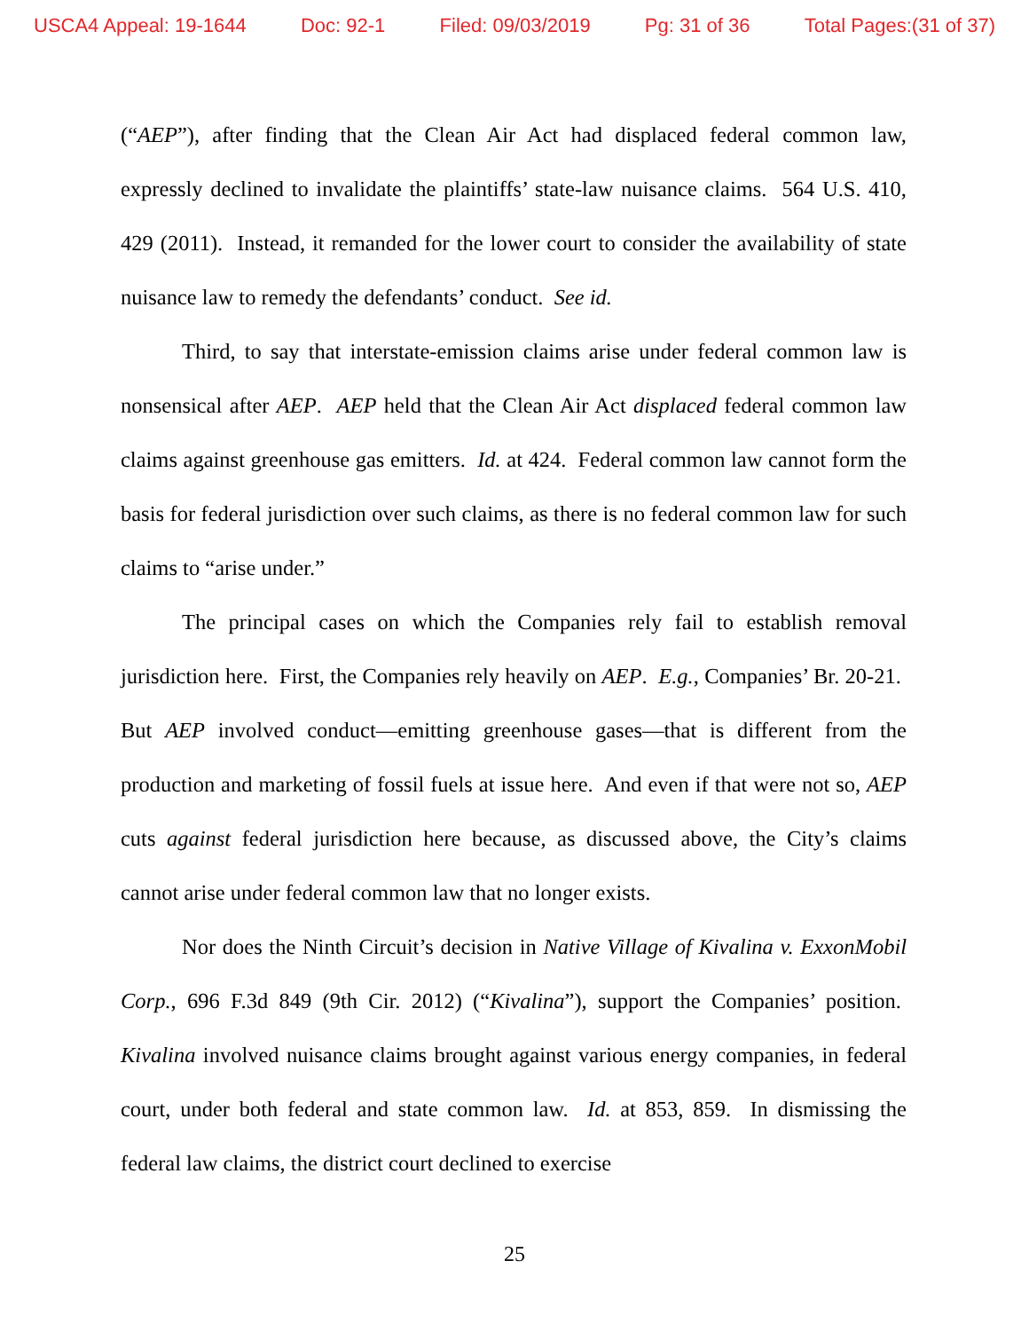USCA4 Appeal: 19-1644 Doc: 92-1 Filed: 09/03/2019 Pg: 31 of 36 Total Pages:(31 of 37)
(“AEP”), after finding that the Clean Air Act had displaced federal common law, expressly declined to invalidate the plaintiffs’ state-law nuisance claims. 564 U.S. 410, 429 (2011). Instead, it remanded for the lower court to consider the availability of state nuisance law to remedy the defendants’ conduct. See id.
Third, to say that interstate-emission claims arise under federal common law is nonsensical after AEP. AEP held that the Clean Air Act displaced federal common law claims against greenhouse gas emitters. Id. at 424. Federal common law cannot form the basis for federal jurisdiction over such claims, as there is no federal common law for such claims to “arise under.”
The principal cases on which the Companies rely fail to establish removal jurisdiction here. First, the Companies rely heavily on AEP. E.g., Companies’ Br. 20-21. But AEP involved conduct—emitting greenhouse gases—that is different from the production and marketing of fossil fuels at issue here. And even if that were not so, AEP cuts against federal jurisdiction here because, as discussed above, the City’s claims cannot arise under federal common law that no longer exists.
Nor does the Ninth Circuit’s decision in Native Village of Kivalina v. ExxonMobil Corp., 696 F.3d 849 (9th Cir. 2012) (“Kivalina”), support the Companies’ position. Kivalina involved nuisance claims brought against various energy companies, in federal court, under both federal and state common law. Id. at 853, 859. In dismissing the federal law claims, the district court declined to exercise
25